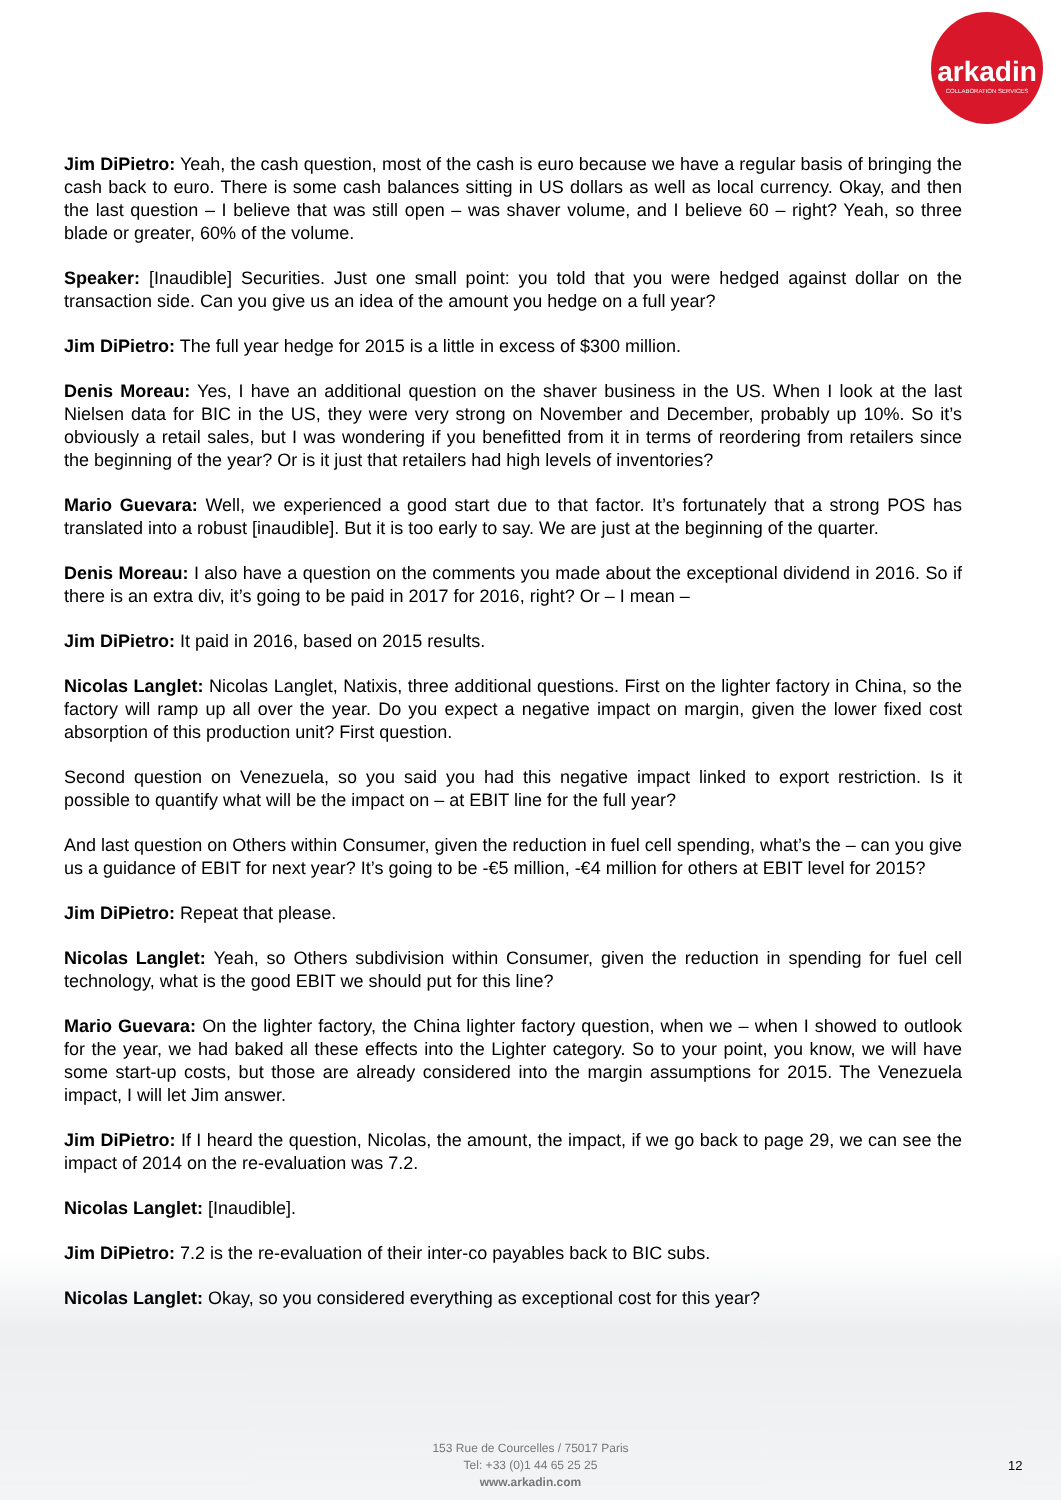arkadin
COLLABORATION SERVICES
Jim DiPietro: Yeah, the cash question, most of the cash is euro because we have a regular basis of bringing the cash back to euro. There is some cash balances sitting in US dollars as well as local currency. Okay, and then the last question – I believe that was still open – was shaver volume, and I believe 60 – right? Yeah, so three blade or greater, 60% of the volume.
Speaker: [Inaudible] Securities. Just one small point: you told that you were hedged against dollar on the transaction side. Can you give us an idea of the amount you hedge on a full year?
Jim DiPietro: The full year hedge for 2015 is a little in excess of $300 million.
Denis Moreau: Yes, I have an additional question on the shaver business in the US. When I look at the last Nielsen data for BIC in the US, they were very strong on November and December, probably up 10%. So it’s obviously a retail sales, but I was wondering if you benefitted from it in terms of reordering from retailers since the beginning of the year? Or is it just that retailers had high levels of inventories?
Mario Guevara: Well, we experienced a good start due to that factor. It’s fortunately that a strong POS has translated into a robust [inaudible]. But it is too early to say. We are just at the beginning of the quarter.
Denis Moreau: I also have a question on the comments you made about the exceptional dividend in 2016. So if there is an extra div, it’s going to be paid in 2017 for 2016, right? Or – I mean –
Jim DiPietro: It paid in 2016, based on 2015 results.
Nicolas Langlet: Nicolas Langlet, Natixis, three additional questions. First on the lighter factory in China, so the factory will ramp up all over the year. Do you expect a negative impact on margin, given the lower fixed cost absorption of this production unit? First question.
Second question on Venezuela, so you said you had this negative impact linked to export restriction. Is it possible to quantify what will be the impact on – at EBIT line for the full year?
And last question on Others within Consumer, given the reduction in fuel cell spending, what’s the – can you give us a guidance of EBIT for next year? It’s going to be -€5 million, -€4 million for others at EBIT level for 2015?
Jim DiPietro: Repeat that please.
Nicolas Langlet: Yeah, so Others subdivision within Consumer, given the reduction in spending for fuel cell technology, what is the good EBIT we should put for this line?
Mario Guevara: On the lighter factory, the China lighter factory question, when we – when I showed to outlook for the year, we had baked all these effects into the Lighter category. So to your point, you know, we will have some start-up costs, but those are already considered into the margin assumptions for 2015. The Venezuela impact, I will let Jim answer.
Jim DiPietro: If I heard the question, Nicolas, the amount, the impact, if we go back to page 29, we can see the impact of 2014 on the re-evaluation was 7.2.
Nicolas Langlet: [Inaudible].
Jim DiPietro: 7.2 is the re-evaluation of their inter-co payables back to BIC subs.
Nicolas Langlet: Okay, so you considered everything as exceptional cost for this year?
153 Rue de Courcelles / 75017 Paris
Tel: +33 (0)1 44 65 25 25
www.arkadin.com
12